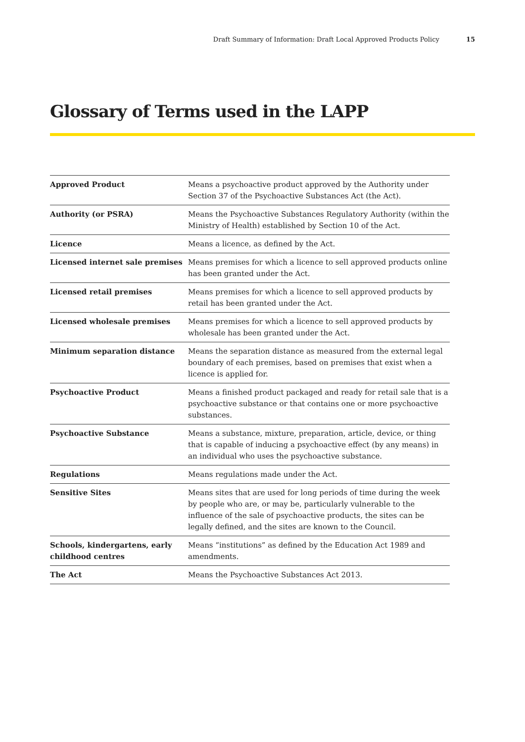Draft Summary of Information: Draft Local Approved Products Policy 15
Glossary of Terms used in the LAPP
| Approved Product | Means a psychoactive product approved by the Authority under Section 37 of the Psychoactive Substances Act (the Act). |
| Authority (or PSRA) | Means the Psychoactive Substances Regulatory Authority (within the Ministry of Health) established by Section 10 of the Act. |
| Licence | Means a licence, as defined by the Act. |
| Licensed internet sale premises | Means premises for which a licence to sell approved products online has been granted under the Act. |
| Licensed retail premises | Means premises for which a licence to sell approved products by retail has been granted under the Act. |
| Licensed wholesale premises | Means premises for which a licence to sell approved products by wholesale has been granted under the Act. |
| Minimum separation distance | Means the separation distance as measured from the external legal boundary of each premises, based on premises that exist when a licence is applied for. |
| Psychoactive Product | Means a finished product packaged and ready for retail sale that is a psychoactive substance or that contains one or more psychoactive substances. |
| Psychoactive Substance | Means a substance, mixture, preparation, article, device, or thing that is capable of inducing a psychoactive effect (by any means) in an individual who uses the psychoactive substance. |
| Regulations | Means regulations made under the Act. |
| Sensitive Sites | Means sites that are used for long periods of time during the week by people who are, or may be, particularly vulnerable to the influence of the sale of psychoactive products, the sites can be legally defined, and the sites are known to the Council. |
| Schools, kindergartens, early childhood centres | Means “institutions” as defined by the Education Act 1989 and amendments. |
| The Act | Means the Psychoactive Substances Act 2013. |